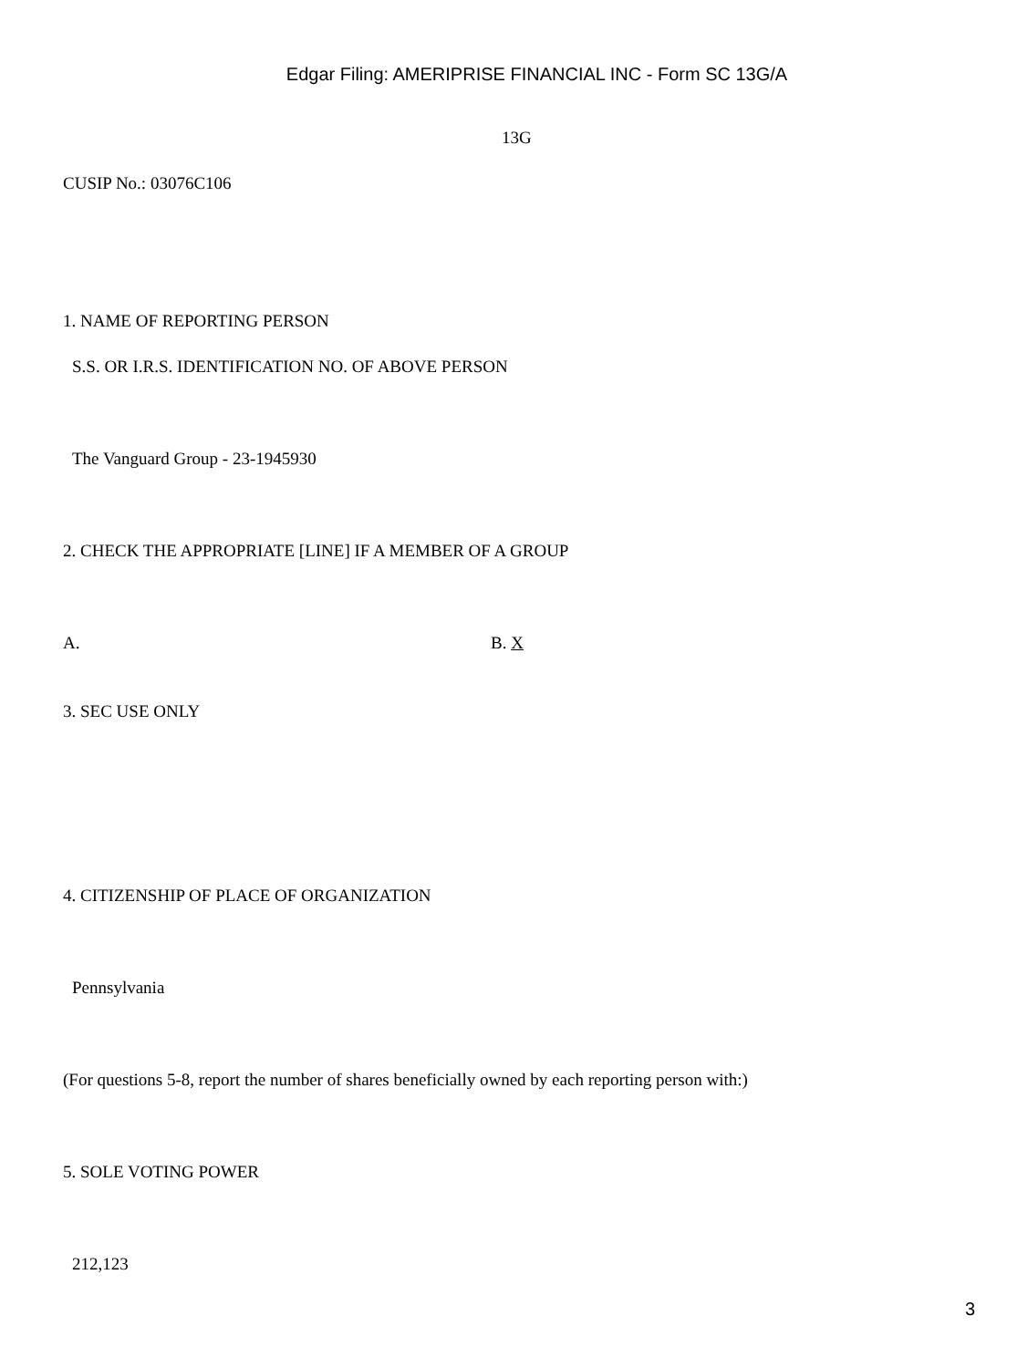Edgar Filing: AMERIPRISE FINANCIAL INC - Form SC 13G/A
13G
CUSIP No.: 03076C106
1. NAME OF REPORTING PERSON
S.S. OR I.R.S. IDENTIFICATION NO. OF ABOVE PERSON
The Vanguard Group - 23-1945930
2. CHECK THE APPROPRIATE [LINE] IF A MEMBER OF A GROUP
A. B. X
3. SEC USE ONLY
4. CITIZENSHIP OF PLACE OF ORGANIZATION
Pennsylvania
(For questions 5-8, report the number of shares beneficially owned by each reporting person with:)
5. SOLE VOTING POWER
212,123
3